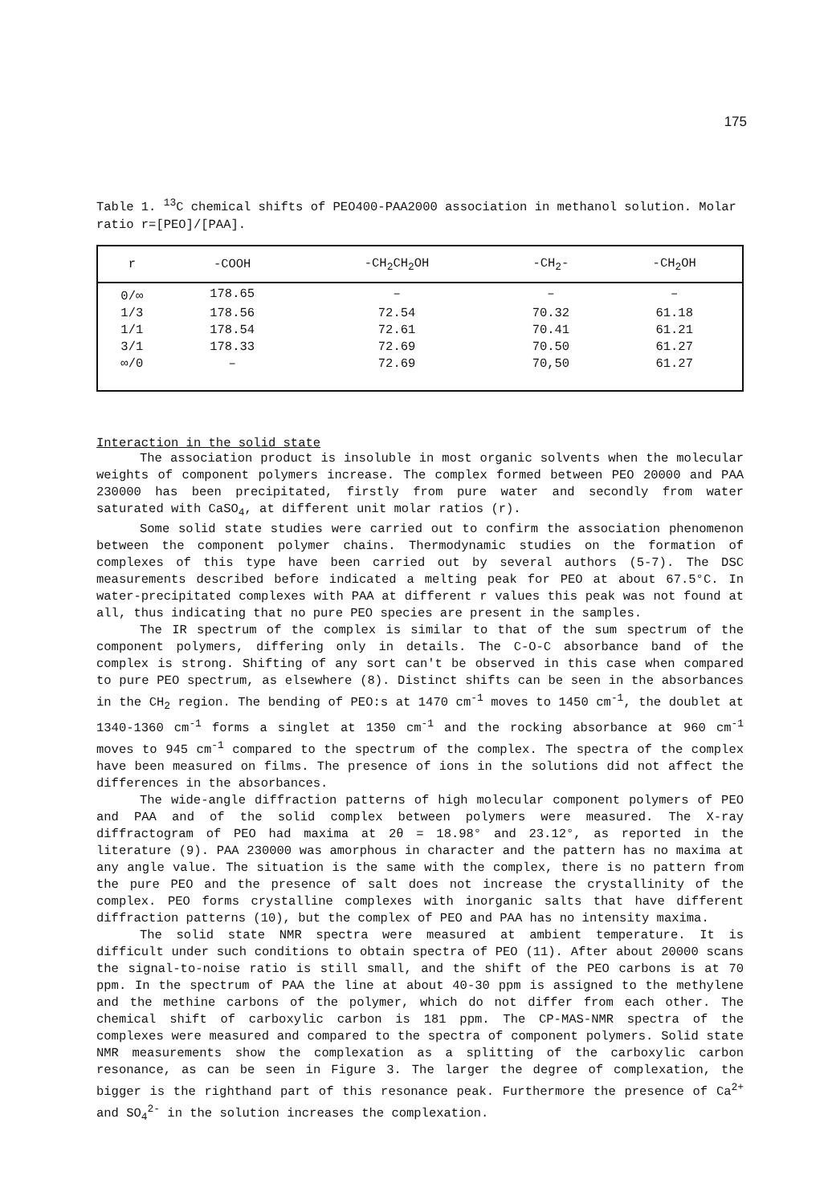175
Table 1. <sup>13</sup>C chemical shifts of PEO400-PAA2000 association in methanol solution. Molar ratio r=[PEO]/[PAA].
| r | -COOH | -CH<sub>2</sub>CH<sub>2</sub>OH | -CH<sub>2</sub>- | -CH<sub>2</sub>OH |
| --- | --- | --- | --- | --- |
| 0/∞ | 178.65 | – | – | – |
| 1/3 | 178.56 | 72.54 | 70.32 | 61.18 |
| 1/1 | 178.54 | 72.61 | 70.41 | 61.21 |
| 3/1 | 178.33 | 72.69 | 70.50 | 61.27 |
| ∞/0 | – | 72.69 | 70,50 | 61.27 |
Interaction in the solid state
The association product is insoluble in most organic solvents when the molecular weights of component polymers increase. The complex formed between PEO 20000 and PAA 230000 has been precipitated, firstly from pure water and secondly from water saturated with CaSO<sub>4</sub>, at different unit molar ratios (r).
Some solid state studies were carried out to confirm the association phenomenon between the component polymer chains. Thermodynamic studies on the formation of complexes of this type have been carried out by several authors (5-7). The DSC measurements described before indicated a melting peak for PEO at about 67.5°C. In water-precipitated complexes with PAA at different r values this peak was not found at all, thus indicating that no pure PEO species are present in the samples.
The IR spectrum of the complex is similar to that of the sum spectrum of the component polymers, differing only in details. The C-O-C absorbance band of the complex is strong. Shifting of any sort can't be observed in this case when compared to pure PEO spectrum, as elsewhere (8). Distinct shifts can be seen in the absorbances in the CH<sub>2</sub> region. The bending of PEO:s at 1470 cm<sup>-1</sup> moves to 1450 cm<sup>-1</sup>, the doublet at 1340-1360 cm<sup>-1</sup> forms a singlet at 1350 cm<sup>-1</sup> and the rocking absorbance at 960 cm<sup>-1</sup> moves to 945 cm<sup>-1</sup> compared to the spectrum of the complex. The spectra of the complex have been measured on films. The presence of ions in the solutions did not affect the differences in the absorbances.
The wide-angle diffraction patterns of high molecular component polymers of PEO and PAA and of the solid complex between polymers were measured. The X-ray diffractogram of PEO had maxima at 2θ = 18.98° and 23.12°, as reported in the literature (9). PAA 230000 was amorphous in character and the pattern has no maxima at any angle value. The situation is the same with the complex, there is no pattern from the pure PEO and the presence of salt does not increase the crystallinity of the complex. PEO forms crystalline complexes with inorganic salts that have different diffraction patterns (10), but the complex of PEO and PAA has no intensity maxima.
The solid state NMR spectra were measured at ambient temperature. It is difficult under such conditions to obtain spectra of PEO (11). After about 20000 scans the signal-to-noise ratio is still small, and the shift of the PEO carbons is at 70 ppm. In the spectrum of PAA the line at about 40-30 ppm is assigned to the methylene and the methine carbons of the polymer, which do not differ from each other. The chemical shift of carboxylic carbon is 181 ppm. The CP-MAS-NMR spectra of the complexes were measured and compared to the spectra of component polymers. Solid state NMR measurements show the complexation as a splitting of the carboxylic carbon resonance, as can be seen in Figure 3. The larger the degree of complexation, the bigger is the righthand part of this resonance peak. Furthermore the presence of Ca<sup>2+</sup> and SO<sub>4</sub><sup>2-</sup> in the solution increases the complexation.